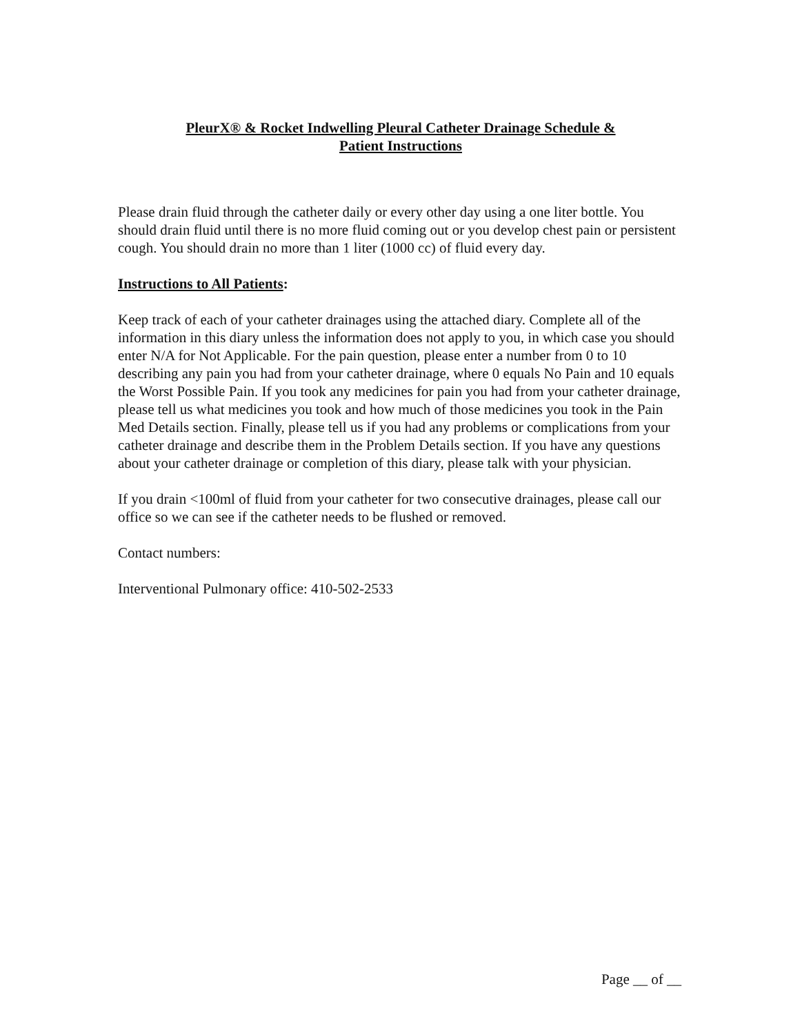PleurX® & Rocket Indwelling Pleural Catheter Drainage Schedule &
Patient Instructions
Please drain fluid through the catheter daily or every other day using a one liter bottle. You should drain fluid until there is no more fluid coming out or you develop chest pain or persistent cough. You should drain no more than 1 liter (1000 cc) of fluid every day.
Instructions to All Patients:
Keep track of each of your catheter drainages using the attached diary. Complete all of the information in this diary unless the information does not apply to you, in which case you should enter N/A for Not Applicable. For the pain question, please enter a number from 0 to 10 describing any pain you had from your catheter drainage, where 0 equals No Pain and 10 equals the Worst Possible Pain. If you took any medicines for pain you had from your catheter drainage, please tell us what medicines you took and how much of those medicines you took in the Pain Med Details section. Finally, please tell us if you had any problems or complications from your catheter drainage and describe them in the Problem Details section. If you have any questions about your catheter drainage or completion of this diary, please talk with your physician.
If you drain <100ml of fluid from your catheter for two consecutive drainages, please call our office so we can see if the catheter needs to be flushed or removed.
Contact numbers:
Interventional Pulmonary office: 410-502-2533
Page __ of __